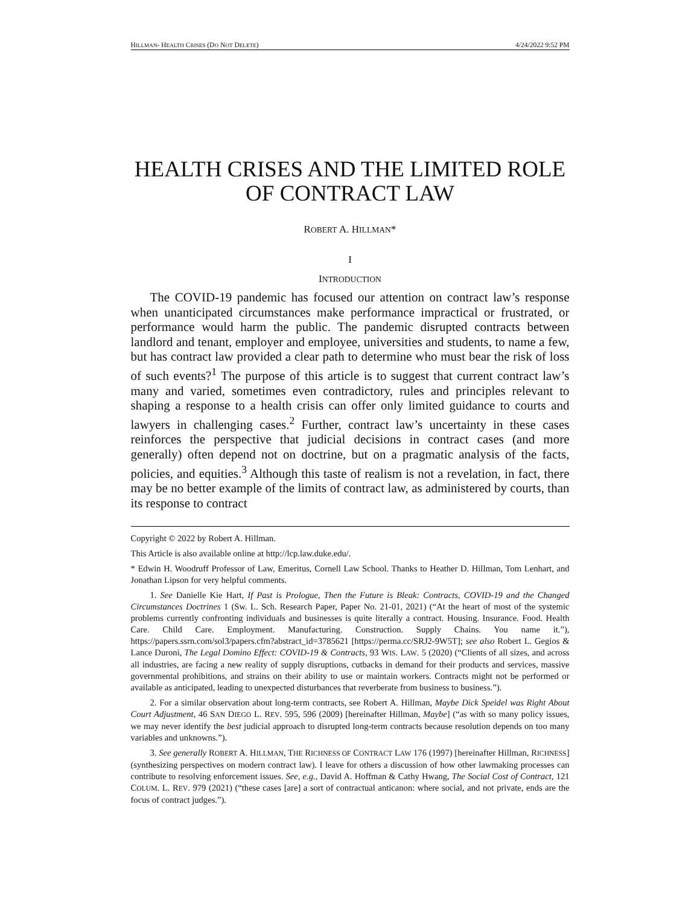HILLMAN- HEALTH CRISES (DO NOT DELETE) 4/24/2022 9:52 PM
HEALTH CRISES AND THE LIMITED ROLE OF CONTRACT LAW
ROBERT A. HILLMAN*
I
INTRODUCTION
The COVID-19 pandemic has focused our attention on contract law’s response when unanticipated circumstances make performance impractical or frustrated, or performance would harm the public. The pandemic disrupted contracts between landlord and tenant, employer and employee, universities and students, to name a few, but has contract law provided a clear path to determine who must bear the risk of loss of such events?<sup>1</sup> The purpose of this article is to suggest that current contract law’s many and varied, sometimes even contradictory, rules and principles relevant to shaping a response to a health crisis can offer only limited guidance to courts and lawyers in challenging cases.<sup>2</sup> Further, contract law’s uncertainty in these cases reinforces the perspective that judicial decisions in contract cases (and more generally) often depend not on doctrine, but on a pragmatic analysis of the facts, policies, and equities.<sup>3</sup> Although this taste of realism is not a revelation, in fact, there may be no better example of the limits of contract law, as administered by courts, than its response to contract
Copyright © 2022 by Robert A. Hillman.
This Article is also available online at http://lcp.law.duke.edu/.
* Edwin H. Woodruff Professor of Law, Emeritus, Cornell Law School. Thanks to Heather D. Hillman, Tom Lenhart, and Jonathan Lipson for very helpful comments.
1. See Danielle Kie Hart, If Past is Prologue, Then the Future is Bleak: Contracts, COVID-19 and the Changed Circumstances Doctrines 1 (Sw. L. Sch. Research Paper, Paper No. 21-01, 2021) (“At the heart of most of the systemic problems currently confronting individuals and businesses is quite literally a contract. Housing. Insurance. Food. Health Care. Child Care. Employment. Manufacturing. Construction. Supply Chains. You name it.”), https://papers.ssrn.com/sol3/papers.cfm?abstract_id=3785621 [https://perma.cc/SRJ2-9W5T]; see also Robert L. Gegios & Lance Duroni, The Legal Domino Effect: COVID-19 & Contracts, 93 WIS. LAW. 5 (2020) (“Clients of all sizes, and across all industries, are facing a new reality of supply disruptions, cutbacks in demand for their products and services, massive governmental prohibitions, and strains on their ability to use or maintain workers. Contracts might not be performed or available as anticipated, leading to unexpected disturbances that reverberate from business to business.”).
2. For a similar observation about long-term contracts, see Robert A. Hillman, Maybe Dick Speidel was Right About Court Adjustment, 46 SAN DIEGO L. REV. 595, 596 (2009) [hereinafter Hillman, Maybe] (“as with so many policy issues, we may never identify the best judicial approach to disrupted long-term contracts because resolution depends on too many variables and unknowns.”).
3. See generally ROBERT A. HILLMAN, THE RICHNESS OF CONTRACT LAW 176 (1997) [hereinafter Hillman, RICHNESS] (synthesizing perspectives on modern contract law). I leave for others a discussion of how other lawmaking processes can contribute to resolving enforcement issues. See, e.g., David A. Hoffman & Cathy Hwang, The Social Cost of Contract, 121 COLUM. L. REV. 979 (2021) (“these cases [are] a sort of contractual anticanon: where social, and not private, ends are the focus of contract judges.”).